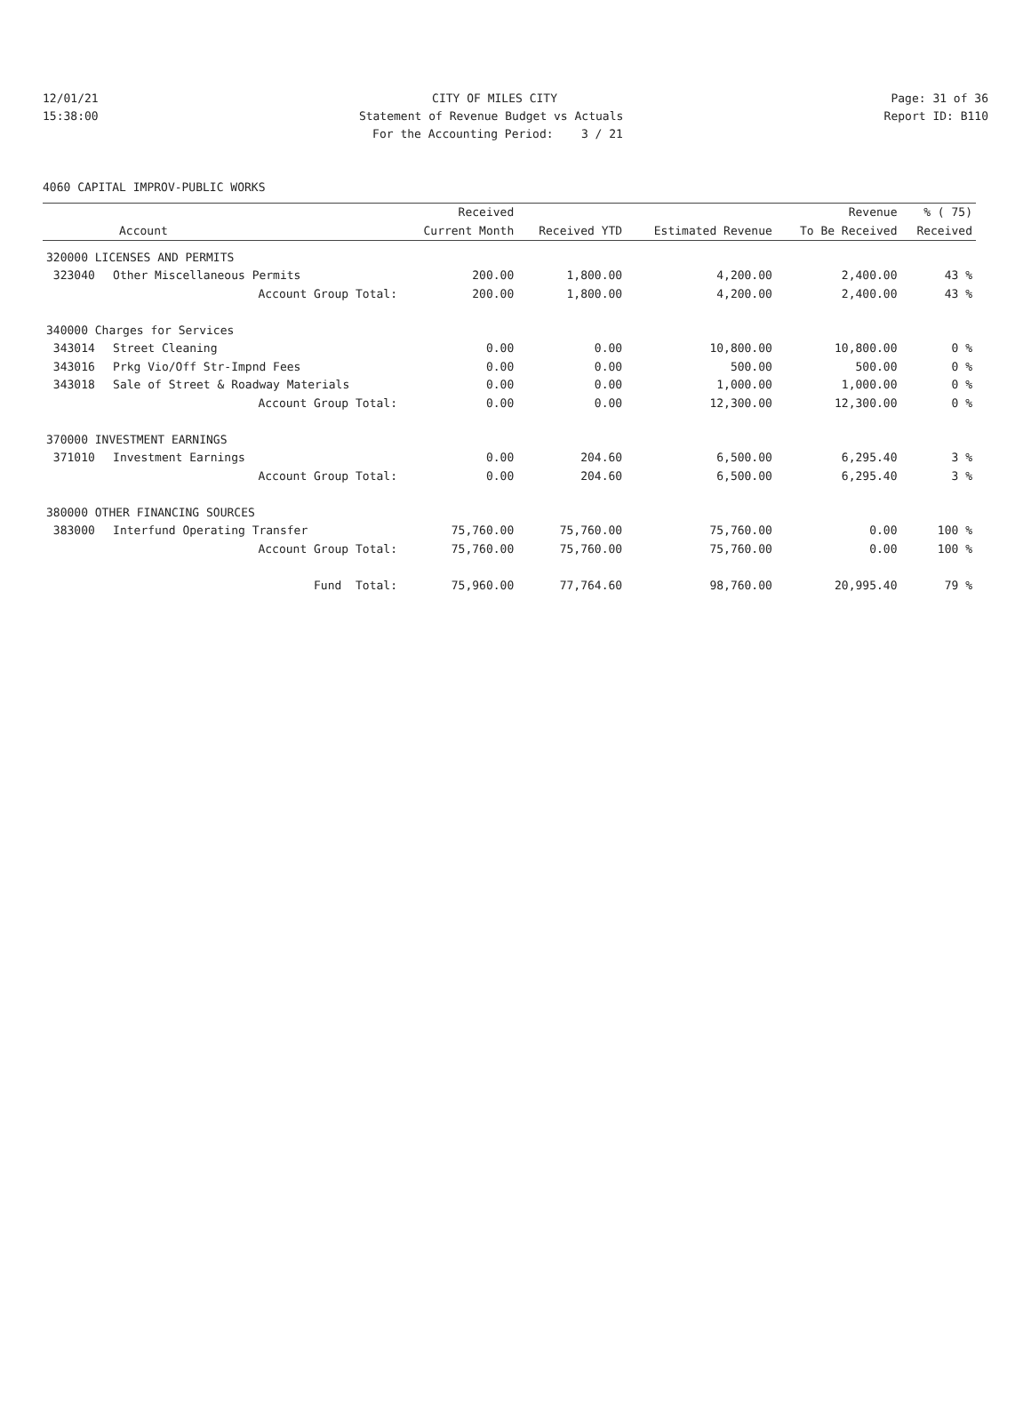12/01/21 CITY OF MILES CITY Page: 31 of 36
15:38:00 Statement of Revenue Budget vs Actuals Report ID: B110
For the Accounting Period: 3 / 21
4060 CAPITAL IMPROV-PUBLIC WORKS
| | | Received | | | Revenue | % ( 75) |
| --- | --- | --- | --- | --- | --- | --- |
| Account | | Current Month | Received YTD | Estimated Revenue | To Be Received | Received |
| 320000 LICENSES AND PERMITS | | | | | | |
| 323040 | Other Miscellaneous Permits | 200.00 | 1,800.00 | 4,200.00 | 2,400.00 | 43 % |
| | Account Group Total: | 200.00 | 1,800.00 | 4,200.00 | 2,400.00 | 43 % |
| 340000 Charges for Services | | | | | | |
| 343014 | Street Cleaning | 0.00 | 0.00 | 10,800.00 | 10,800.00 | 0 % |
| 343016 | Prkg Vio/Off Str-Impnd Fees | 0.00 | 0.00 | 500.00 | 500.00 | 0 % |
| 343018 | Sale of Street & Roadway Materials | 0.00 | 0.00 | 1,000.00 | 1,000.00 | 0 % |
| | Account Group Total: | 0.00 | 0.00 | 12,300.00 | 12,300.00 | 0 % |
| 370000 INVESTMENT EARNINGS | | | | | | |
| 371010 | Investment Earnings | 0.00 | 204.60 | 6,500.00 | 6,295.40 | 3 % |
| | Account Group Total: | 0.00 | 204.60 | 6,500.00 | 6,295.40 | 3 % |
| 380000 OTHER FINANCING SOURCES | | | | | | |
| 383000 | Interfund Operating Transfer | 75,760.00 | 75,760.00 | 75,760.00 | 0.00 | 100 % |
| | Account Group Total: | 75,760.00 | 75,760.00 | 75,760.00 | 0.00 | 100 % |
| | Fund Total: | 75,960.00 | 77,764.60 | 98,760.00 | 20,995.40 | 79 % |